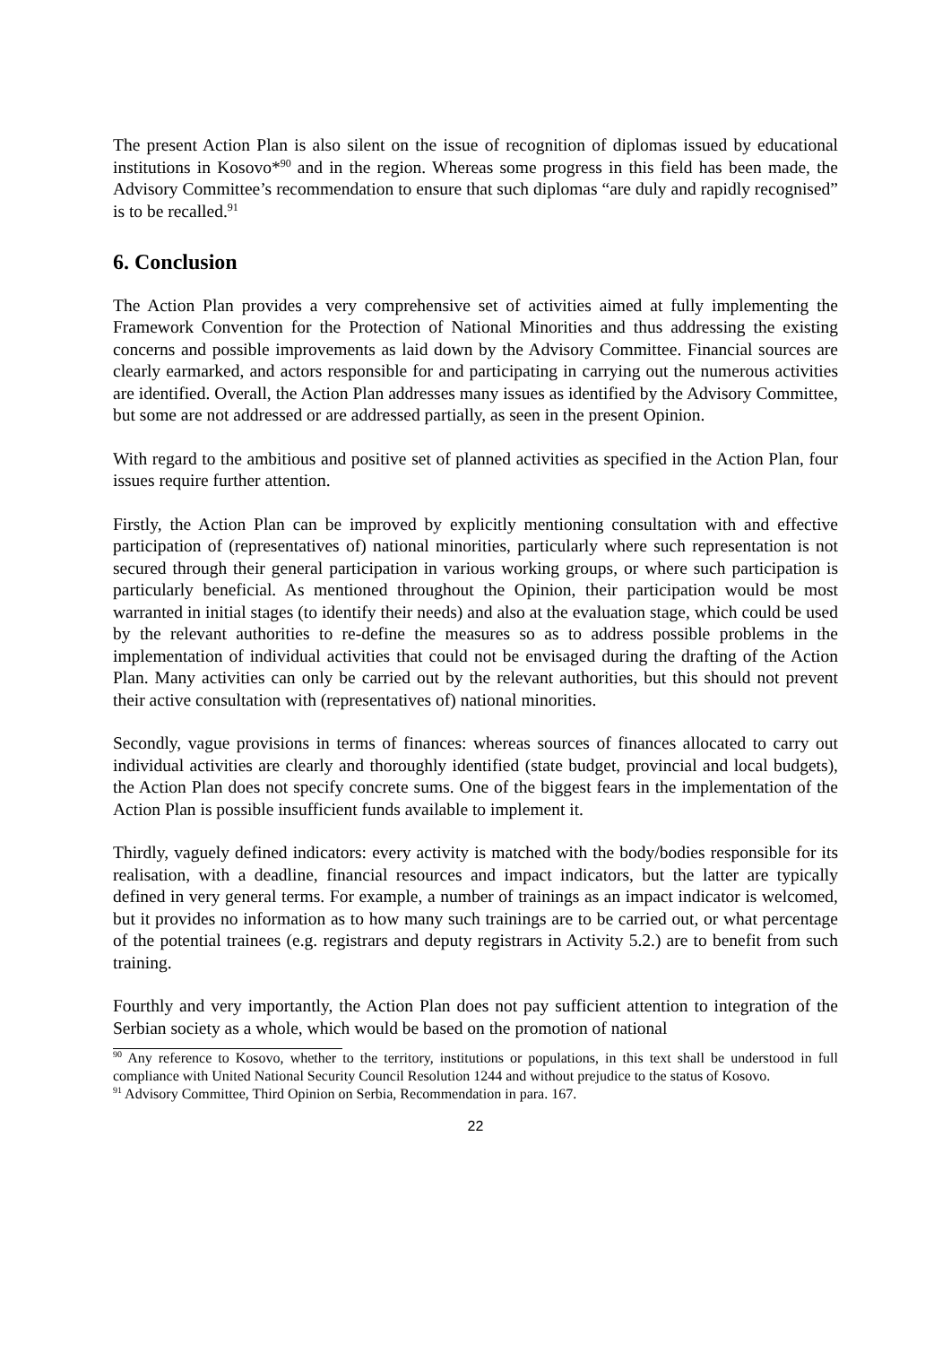The present Action Plan is also silent on the issue of recognition of diplomas issued by educational institutions in Kosovo*<sup>90</sup> and in the region. Whereas some progress in this field has been made, the Advisory Committee’s recommendation to ensure that such diplomas “are duly and rapidly recognised” is to be recalled.<sup>91</sup>
6. Conclusion
The Action Plan provides a very comprehensive set of activities aimed at fully implementing the Framework Convention for the Protection of National Minorities and thus addressing the existing concerns and possible improvements as laid down by the Advisory Committee. Financial sources are clearly earmarked, and actors responsible for and participating in carrying out the numerous activities are identified. Overall, the Action Plan addresses many issues as identified by the Advisory Committee, but some are not addressed or are addressed partially, as seen in the present Opinion.
With regard to the ambitious and positive set of planned activities as specified in the Action Plan, four issues require further attention.
Firstly, the Action Plan can be improved by explicitly mentioning consultation with and effective participation of (representatives of) national minorities, particularly where such representation is not secured through their general participation in various working groups, or where such participation is particularly beneficial. As mentioned throughout the Opinion, their participation would be most warranted in initial stages (to identify their needs) and also at the evaluation stage, which could be used by the relevant authorities to re-define the measures so as to address possible problems in the implementation of individual activities that could not be envisaged during the drafting of the Action Plan. Many activities can only be carried out by the relevant authorities, but this should not prevent their active consultation with (representatives of) national minorities.
Secondly, vague provisions in terms of finances: whereas sources of finances allocated to carry out individual activities are clearly and thoroughly identified (state budget, provincial and local budgets), the Action Plan does not specify concrete sums. One of the biggest fears in the implementation of the Action Plan is possible insufficient funds available to implement it.
Thirdly, vaguely defined indicators: every activity is matched with the body/bodies responsible for its realisation, with a deadline, financial resources and impact indicators, but the latter are typically defined in very general terms. For example, a number of trainings as an impact indicator is welcomed, but it provides no information as to how many such trainings are to be carried out, or what percentage of the potential trainees (e.g. registrars and deputy registrars in Activity 5.2.) are to benefit from such training.
Fourthly and very importantly, the Action Plan does not pay sufficient attention to integration of the Serbian society as a whole, which would be based on the promotion of national
<sup>90</sup> Any reference to Kosovo, whether to the territory, institutions or populations, in this text shall be understood in full compliance with United National Security Council Resolution 1244 and without prejudice to the status of Kosovo.
<sup>91</sup> Advisory Committee, Third Opinion on Serbia, Recommendation in para. 167.
22